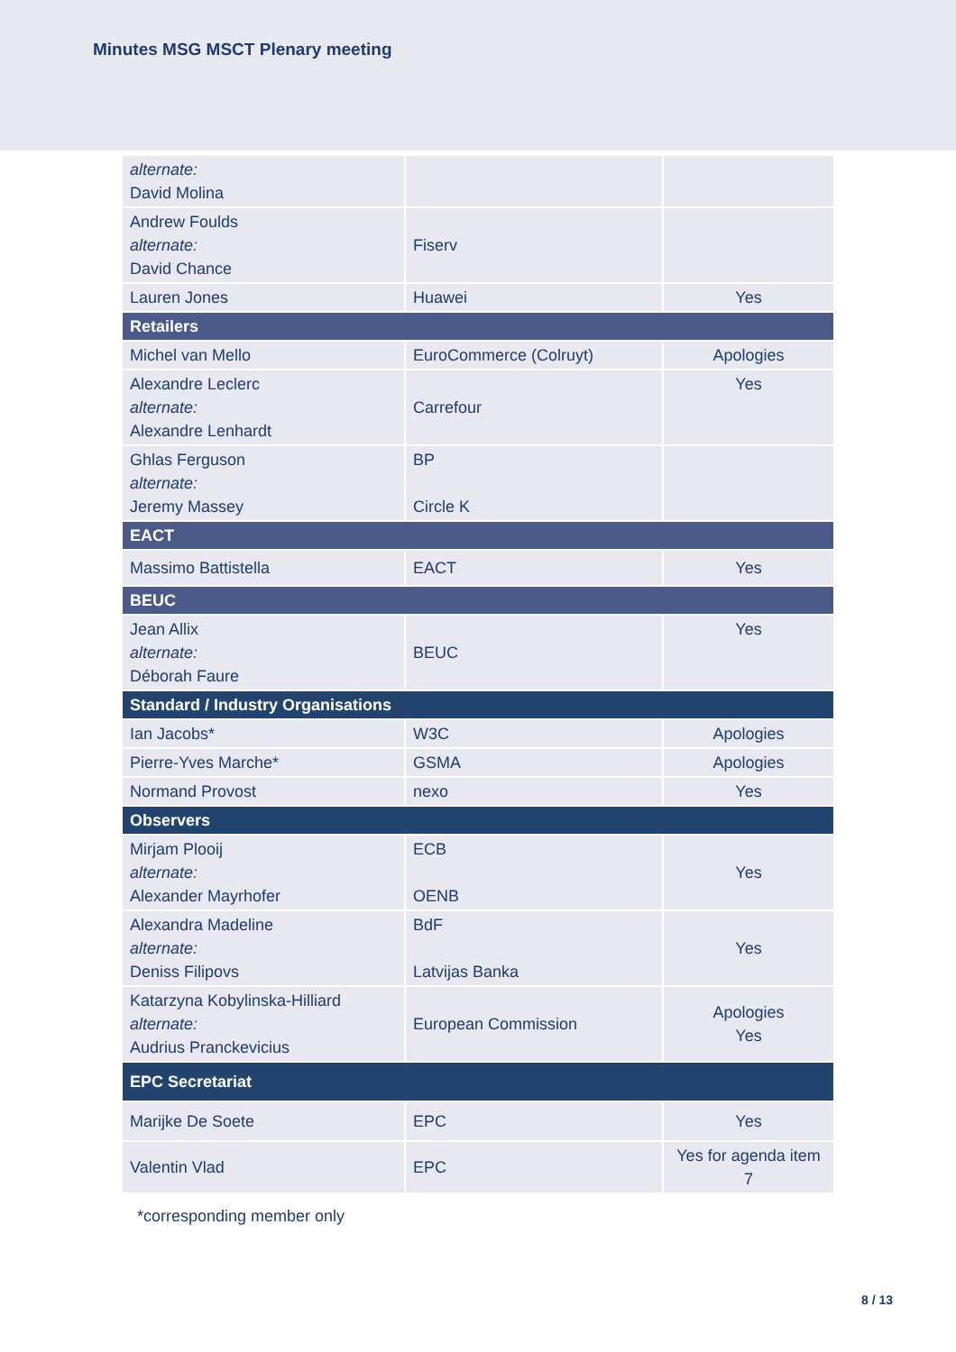Minutes MSG MSCT Plenary meeting
| alternate: David Molina | | |
| Andrew Foulds alternate: David Chance | Fiserv | |
| Lauren Jones | Huawei | Yes |
| Retailers | | |
| Michel van Mello | EuroCommerce (Colruyt) | Apologies |
| Alexandre Leclerc alternate: Alexandre Lenhardt | Carrefour | Yes |
| Ghlas Ferguson alternate: Jeremy Massey | BP Circle K | |
| EACT | | |
| Massimo Battistella | EACT | Yes |
| BEUC | | |
| Jean Allix alternate: Déborah Faure | BEUC | Yes |
| Standard / Industry Organisations | | |
| Ian Jacobs* | W3C | Apologies |
| Pierre-Yves Marche* | GSMA | Apologies |
| Normand Provost | nexo | Yes |
| Observers | | |
| Mirjam Plooij alternate: Alexander Mayrhofer | ECB OENB | Yes |
| Alexandra Madeline alternate: Deniss Filipovs | BdF Latvijas Banka | Yes |
| Katarzyna Kobylinska-Hilliard alternate: Audrius Pranckevicius | European Commission | Apologies Yes |
| EPC Secretariat | | |
| Marijke De Soete | EPC | Yes |
| Valentin Vlad | EPC | Yes for agenda item 7 |
*corresponding member only
8 / 13